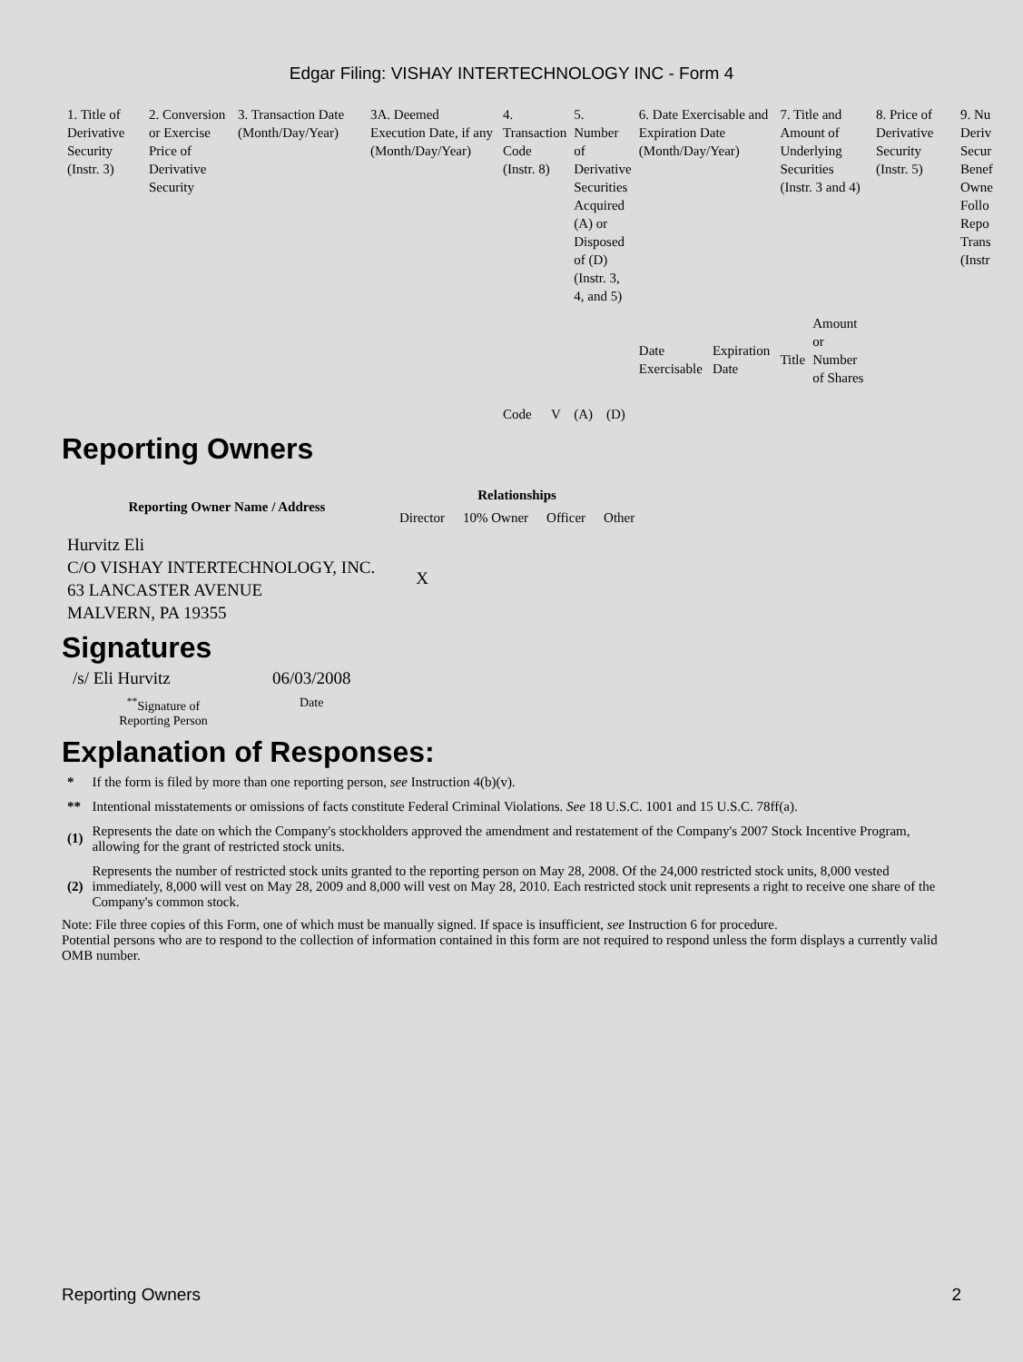Edgar Filing: VISHAY INTERTECHNOLOGY INC - Form 4
| 1. Title of Derivative Security (Instr. 3) | 2. Conversion or Exercise Price of Derivative Security | 3. Transaction Date (Month/Day/Year) | 3A. Deemed Execution Date, if any (Month/Day/Year) | 4. Transaction Code (Instr. 8) | | 5. Number of Derivative Securities Acquired (A) or Disposed of (D) (Instr. 3, 4, and 5) | | 6. Date Exercisable and Expiration Date (Month/Day/Year) | | 7. Title and Amount of Underlying Securities (Instr. 3 and 4) | | 8. Price of Derivative Security (Instr. 5) | 9. Nu Deriv Secur Benef Owne Follo Repo Trans (Instr |
| --- | --- | --- | --- | --- | --- | --- | --- | --- | --- | --- | --- | --- | --- |
| | | | | Code | V | (A) | (D) | Date Exercisable | Expiration Date | Title | Amount or Number of Shares | | |
Reporting Owners
| Reporting Owner Name / Address | Relationships | | | |
| --- | --- | --- | --- | --- |
| | Director | 10% Owner | Officer | Other |
| Hurvitz Eli C/O VISHAY INTERTECHNOLOGY, INC. 63 LANCASTER AVENUE MALVERN, PA 19355 | X | | | |
Signatures
| /s/ Eli Hurvitz | 06/03/2008 |
| <sup>**</sup> Signature of Reporting Person | Date |
Explanation of Responses:
| * | If the form is filed by more than one reporting person, see Instruction 4(b)(v). |
| ** | Intentional misstatements or omissions of facts constitute Federal Criminal Violations. See 18 U.S.C. 1001 and 15 U.S.C. 78ff(a). |
| (1) | Represents the date on which the Company's stockholders approved the amendment and restatement of the Company's 2007 Stock Incentive Program, allowing for the grant of restricted stock units. |
| (2) | Represents the number of restricted stock units granted to the reporting person on May 28, 2008. Of the 24,000 restricted stock units, 8,000 vested immediately, 8,000 will vest on May 28, 2009 and 8,000 will vest on May 28, 2010. Each restricted stock unit represents a right to receive one share of the Company's common stock. |
Note: File three copies of this Form, one of which must be manually signed. If space is insufficient, see Instruction 6 for procedure.
Potential persons who are to respond to the collection of information contained in this form are not required to respond unless the form displays a currently valid OMB number.
Reporting Owners 2